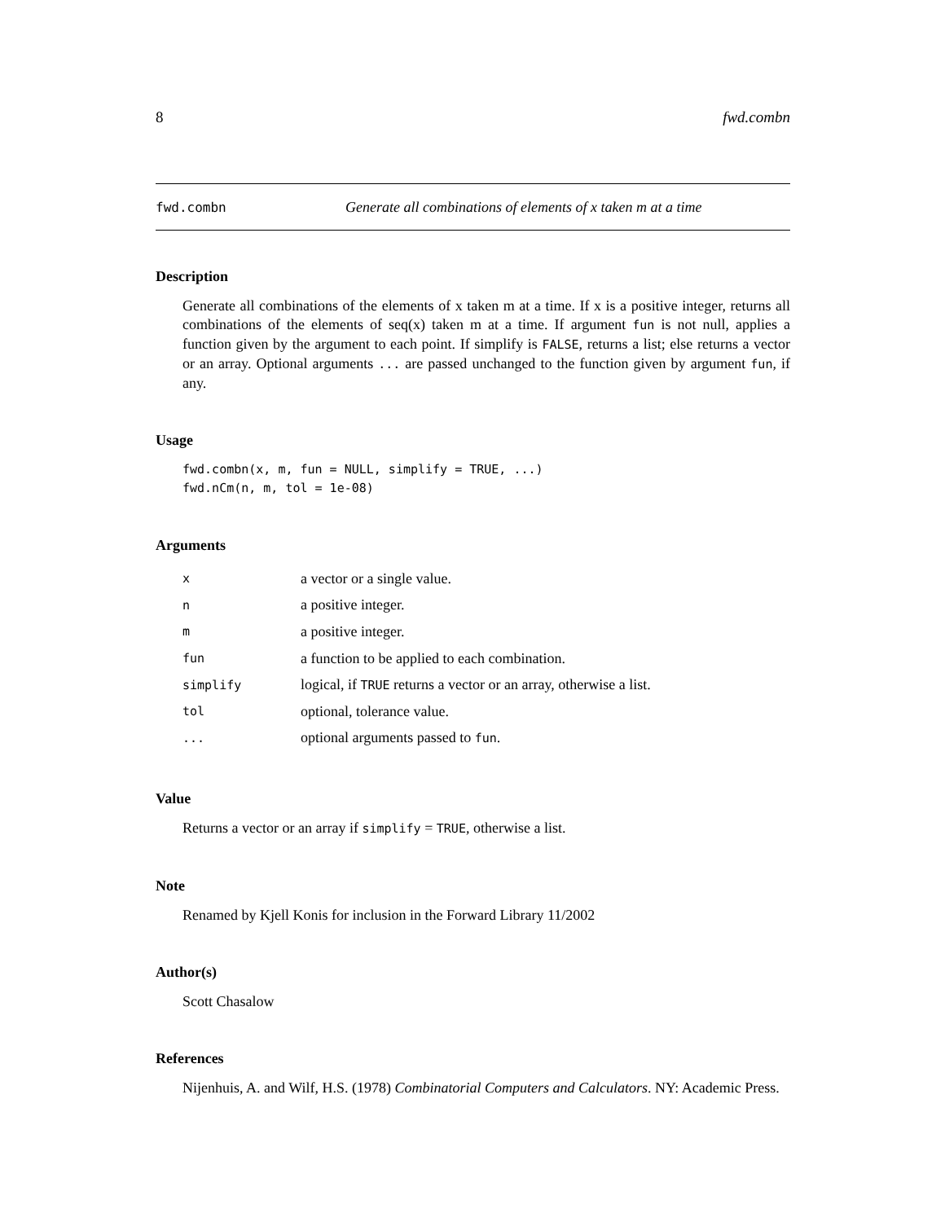8 fwd.combn
fwd.combn Generate all combinations of elements of x taken m at a time
Description
Generate all combinations of the elements of x taken m at a time. If x is a positive integer, returns all combinations of the elements of seq(x) taken m at a time. If argument fun is not null, applies a function given by the argument to each point. If simplify is FALSE, returns a list; else returns a vector or an array. Optional arguments ... are passed unchanged to the function given by argument fun, if any.
Usage
fwd.combn(x, m, fun = NULL, simplify = TRUE, ...)
fwd.nCm(n, m, tol = 1e-08)
Arguments
| x | a vector or a single value. |
| n | a positive integer. |
| m | a positive integer. |
| fun | a function to be applied to each combination. |
| simplify | logical, if TRUE returns a vector or an array, otherwise a list. |
| tol | optional, tolerance value. |
| ... | optional arguments passed to fun . |
Value
Returns a vector or an array if simplify = TRUE, otherwise a list.
Note
Renamed by Kjell Konis for inclusion in the Forward Library 11/2002
Author(s)
Scott Chasalow
References
Nijenhuis, A. and Wilf, H.S. (1978) Combinatorial Computers and Calculators. NY: Academic Press.